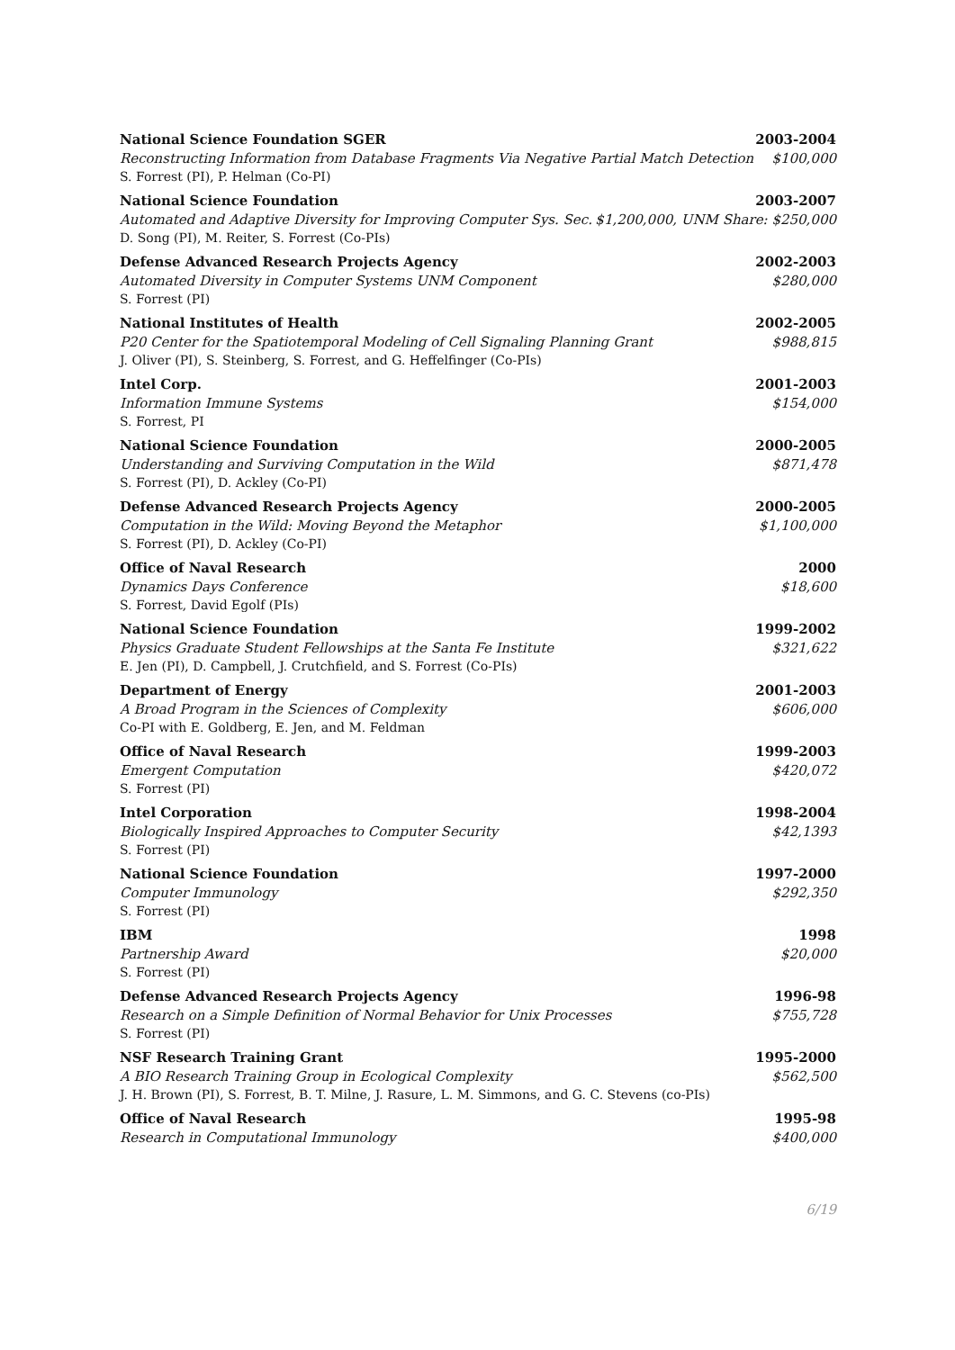National Science Foundation SGER 2003-2004
Reconstructing Information from Database Fragments Via Negative Partial Match Detection $100,000
S. Forrest (PI), P. Helman (Co-PI)
National Science Foundation 2003-2007
Automated and Adaptive Diversity for Improving Computer Sys. Sec. $1,200,000, UNM Share: $250,000
D. Song (PI), M. Reiter, S. Forrest (Co-PIs)
Defense Advanced Research Projects Agency 2002-2003
Automated Diversity in Computer Systems UNM Component $280,000
S. Forrest (PI)
National Institutes of Health 2002-2005
P20 Center for the Spatiotemporal Modeling of Cell Signaling Planning Grant $988,815
J. Oliver (PI), S. Steinberg, S. Forrest, and G. Heffelfinger (Co-PIs)
Intel Corp. 2001-2003
Information Immune Systems $154,000
S. Forrest, PI
National Science Foundation 2000-2005
Understanding and Surviving Computation in the Wild $871,478
S. Forrest (PI), D. Ackley (Co-PI)
Defense Advanced Research Projects Agency 2000-2005
Computation in the Wild: Moving Beyond the Metaphor $1,100,000
S. Forrest (PI), D. Ackley (Co-PI)
Office of Naval Research 2000
Dynamics Days Conference $18,600
S. Forrest, David Egolf (PIs)
National Science Foundation 1999-2002
Physics Graduate Student Fellowships at the Santa Fe Institute $321,622
E. Jen (PI), D. Campbell, J. Crutchfield, and S. Forrest (Co-PIs)
Department of Energy 2001-2003
A Broad Program in the Sciences of Complexity $606,000
Co-PI with E. Goldberg, E. Jen, and M. Feldman
Office of Naval Research 1999-2003
Emergent Computation $420,072
S. Forrest (PI)
Intel Corporation 1998-2004
Biologically Inspired Approaches to Computer Security $42,1393
S. Forrest (PI)
National Science Foundation 1997-2000
Computer Immunology $292,350
S. Forrest (PI)
IBM 1998
Partnership Award $20,000
S. Forrest (PI)
Defense Advanced Research Projects Agency 1996-98
Research on a Simple Definition of Normal Behavior for Unix Processes $755,728
S. Forrest (PI)
NSF Research Training Grant 1995-2000
A BIO Research Training Group in Ecological Complexity $562,500
J. H. Brown (PI), S. Forrest, B. T. Milne, J. Rasure, L. M. Simmons, and G. C. Stevens (co-PIs)
Office of Naval Research 1995-98
Research in Computational Immunology $400,000
6/19